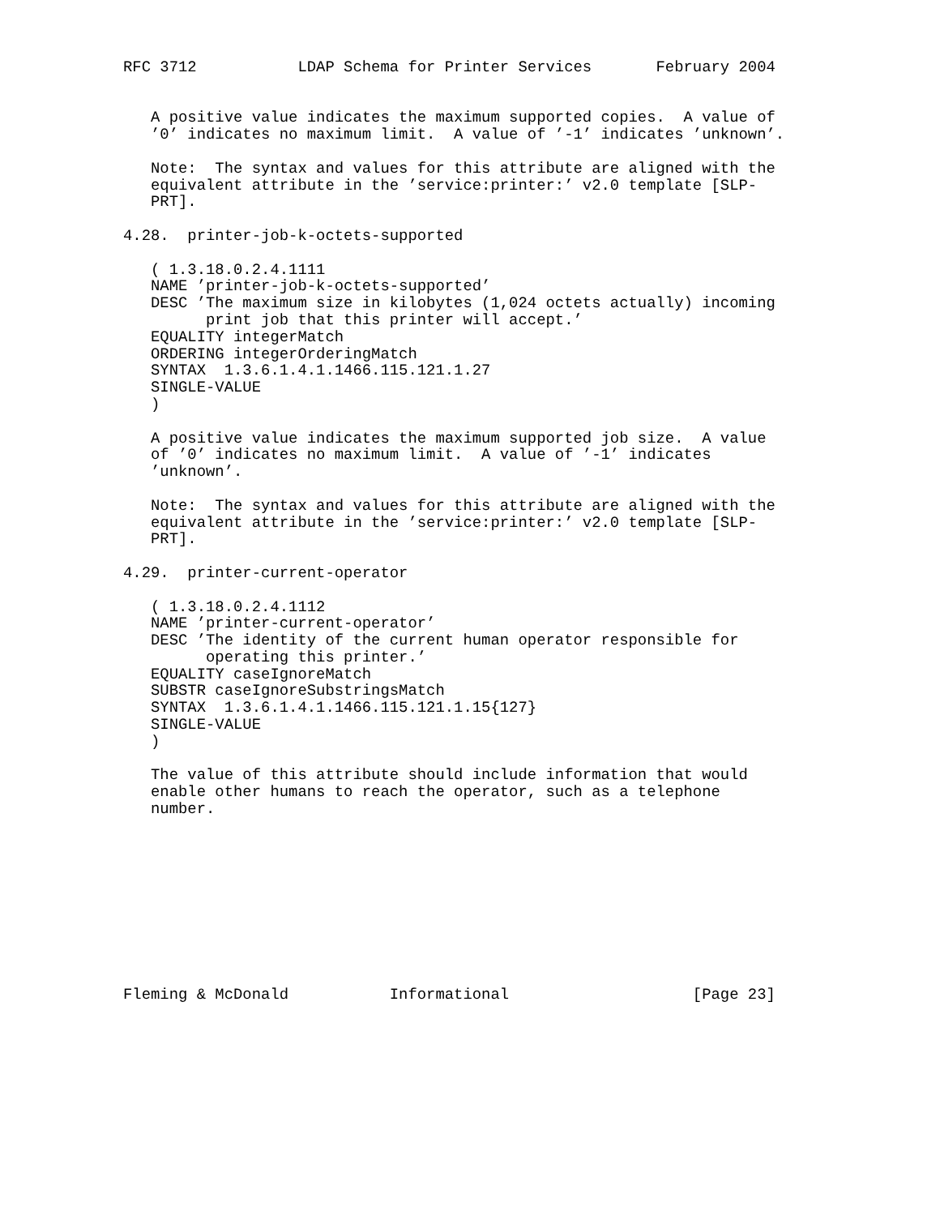RFC 3712           LDAP Schema for Printer Services       February 2004


   A positive value indicates the maximum supported copies.  A value of
   ’0’ indicates no maximum limit.  A value of ’-1’ indicates ’unknown’.

   Note:  The syntax and values for this attribute are aligned with the
   equivalent attribute in the ’service:printer:’ v2.0 template [SLP-
   PRT].

4.28.  printer-job-k-octets-supported

   ( 1.3.18.0.2.4.1111
   NAME ’printer-job-k-octets-supported’
   DESC ’The maximum size in kilobytes (1,024 octets actually) incoming
         print job that this printer will accept.’
   EQUALITY integerMatch
   ORDERING integerOrderingMatch
   SYNTAX  1.3.6.1.4.1.1466.115.121.1.27
   SINGLE-VALUE
   )

   A positive value indicates the maximum supported job size.  A value
   of ’0’ indicates no maximum limit.  A value of ’-1’ indicates
   ’unknown’.

   Note:  The syntax and values for this attribute are aligned with the
   equivalent attribute in the ’service:printer:’ v2.0 template [SLP-
   PRT].

4.29.  printer-current-operator

   ( 1.3.18.0.2.4.1112
   NAME ’printer-current-operator’
   DESC ’The identity of the current human operator responsible for
         operating this printer.’
   EQUALITY caseIgnoreMatch
   SUBSTR caseIgnoreSubstringsMatch
   SYNTAX  1.3.6.1.4.1.1466.115.121.1.15{127}
   SINGLE-VALUE
   )

   The value of this attribute should include information that would
   enable other humans to reach the operator, such as a telephone
   number.










Fleming & McDonald           Informational                    [Page 23]